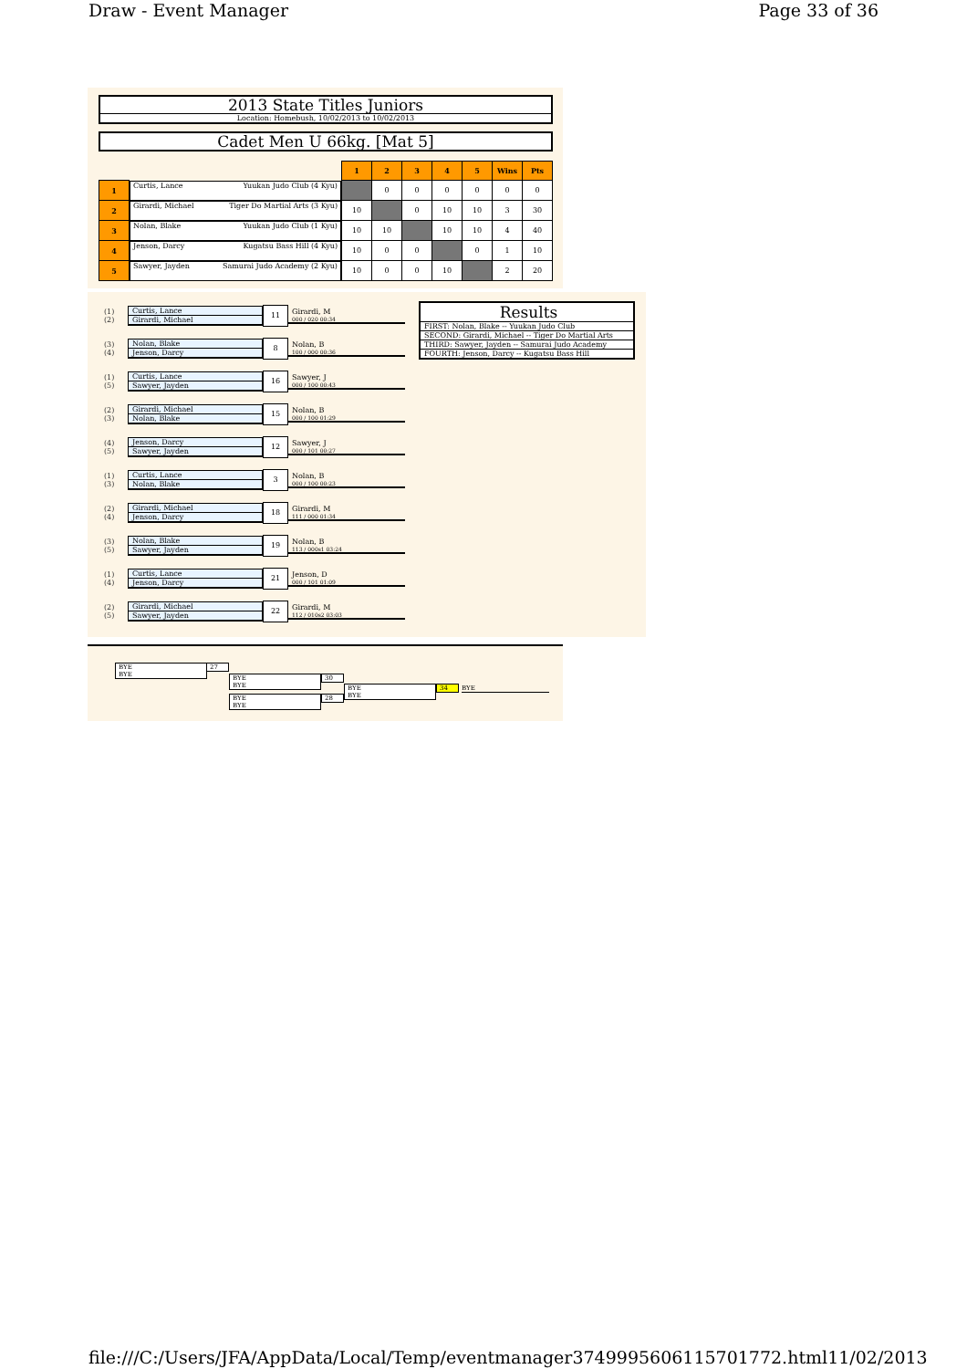Draw - Event Manager Page 33 of 36
2013 State Titles Juniors
Location: Homebush, 10/02/2013 to 10/02/2013
Cadet Men U 66kg. [Mat 5]
| | | 1 | 2 | 3 | 4 | 5 | Wins | Pts |
| 1 | Curtis, Lance Yuukan Judo Club (4 Kyu) | | 0 | 0 | 0 | 0 | 0 | 0 |
| 2 | Girardi, Michael Tiger Do Martial Arts (3 Kyu) | 10 | | 0 | 10 | 10 | 3 | 30 |
| 3 | Nolan, Blake Yuukan Judo Club (1 Kyu) | 10 | 10 | | 10 | 10 | 4 | 40 |
| 4 | Jenson, Darcy Kugatsu Bass Hill (4 Kyu) | 10 | 0 | 0 | | 0 | 1 | 10 |
| 5 | Sawyer, Jayden Samurai Judo Academy (2 Kyu) | 10 | 0 | 0 | 10 | | 2 | 20 |
Results
FIRST: Nolan, Blake -- Yuukan Judo Club
SECOND: Girardi, Michael -- Tiger Do Martial Arts
THIRD: Sawyer, Jayden -- Samurai Judo Academy
FOURTH: Jenson, Darcy -- Kugatsu Bass Hill
(1)
(2)
Curtis, Lance
Girardi, Michael
11
Girardi, M
000 / 020 00:34
(3)
(4)
Nolan, Blake
Jenson, Darcy
8
Nolan, B
100 / 000 00:36
(1)
(5)
Curtis, Lance
Sawyer, Jayden
16
Sawyer, J
000 / 100 00:43
(2)
(3)
Girardi, Michael
Nolan, Blake
15
Nolan, B
000 / 100 01:29
(4)
(5)
Jenson, Darcy
Sawyer, Jayden
12
Sawyer, J
000 / 101 00:27
(1)
(3)
Curtis, Lance
Nolan, Blake
3
Nolan, B
000 / 100 00:23
(2)
(4)
Girardi, Michael
Jenson, Darcy
18
Girardi, M
111 / 000 01:34
(3)
(5)
Nolan, Blake
Sawyer, Jayden
19
Nolan, B
113 / 000s1 03:24
(1)
(4)
Curtis, Lance
Jenson, Darcy
21
Jenson, D
000 / 101 01:09
(2)
(5)
Girardi, Michael
Sawyer, Jayden
22
Girardi, M
112 / 010s2 03:03
BYE
BYE
27
BYE
BYE
30
BYE
BYE
28
BYE
BYE
34 BYE
file:///C:/Users/JFA/AppData/Local/Temp/eventmanager3749995606115701772.html 11/02/2013